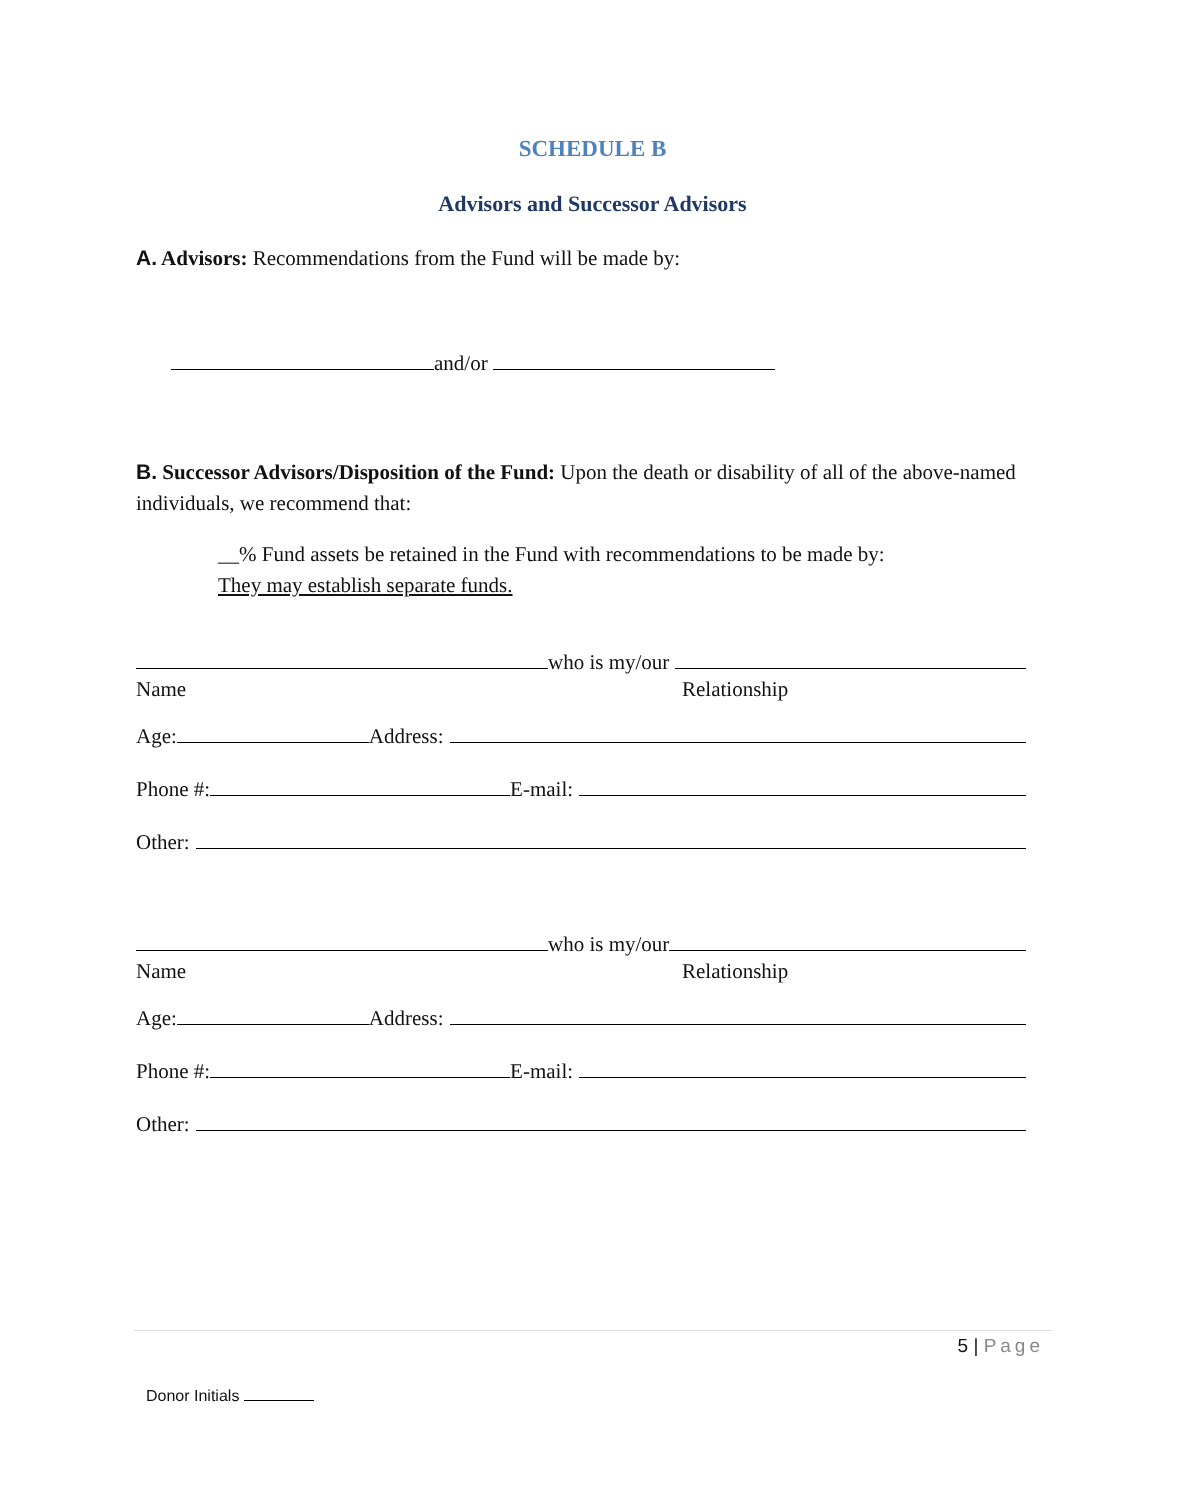SCHEDULE B
Advisors and Successor Advisors
A. Advisors: Recommendations from the Fund will be made by:
and/or
B. Successor Advisors/Disposition of the Fund: Upon the death or disability of all of the above-named individuals, we recommend that:
__% Fund assets be retained in the Fund with recommendations to be made by:
They may establish separate funds.
who is my/our
Name Relationship
Age: Address:
Phone #: E-mail:
Other:
who is my/our
Name Relationship
Age: Address:
Phone #: E-mail:
Other:
5 | Page
Donor Initials